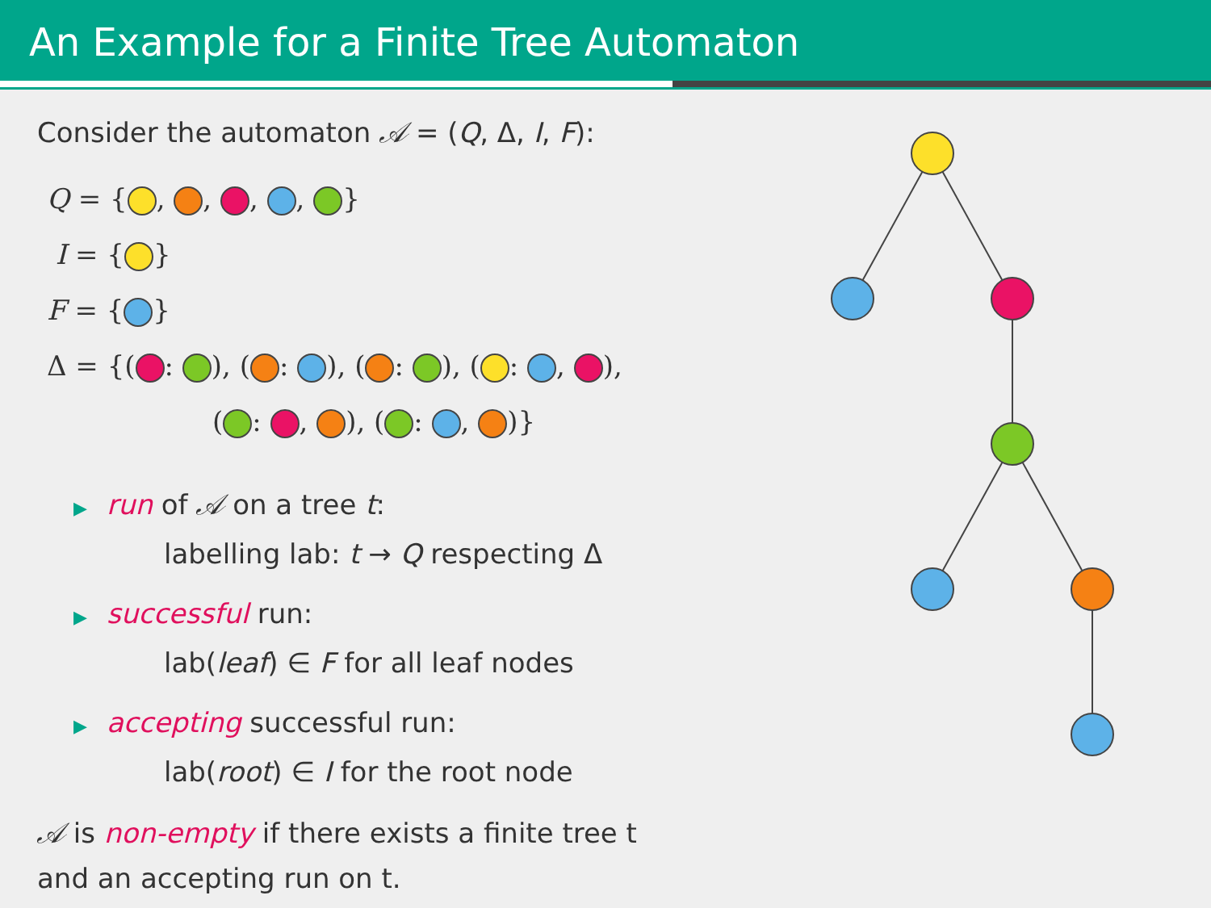An Example for a Finite Tree Automaton
Consider the automaton 𝒜 = (Q, Δ, I, F):
Q = { , , , , }
I = { }
F = { }
Δ = {( : ), ( : ), ( : ), ( : , ),
( : , ), ( : , )}
▶ run of 𝒜 on a tree t:
labelling lab: t → Q respecting Δ
▶ successful run:
lab(leaf) ∈ F for all leaf nodes
▶ accepting successful run:
lab(root) ∈ I for the root node
𝒜 is non-empty if there exists a finite tree t
and an accepting run on t.